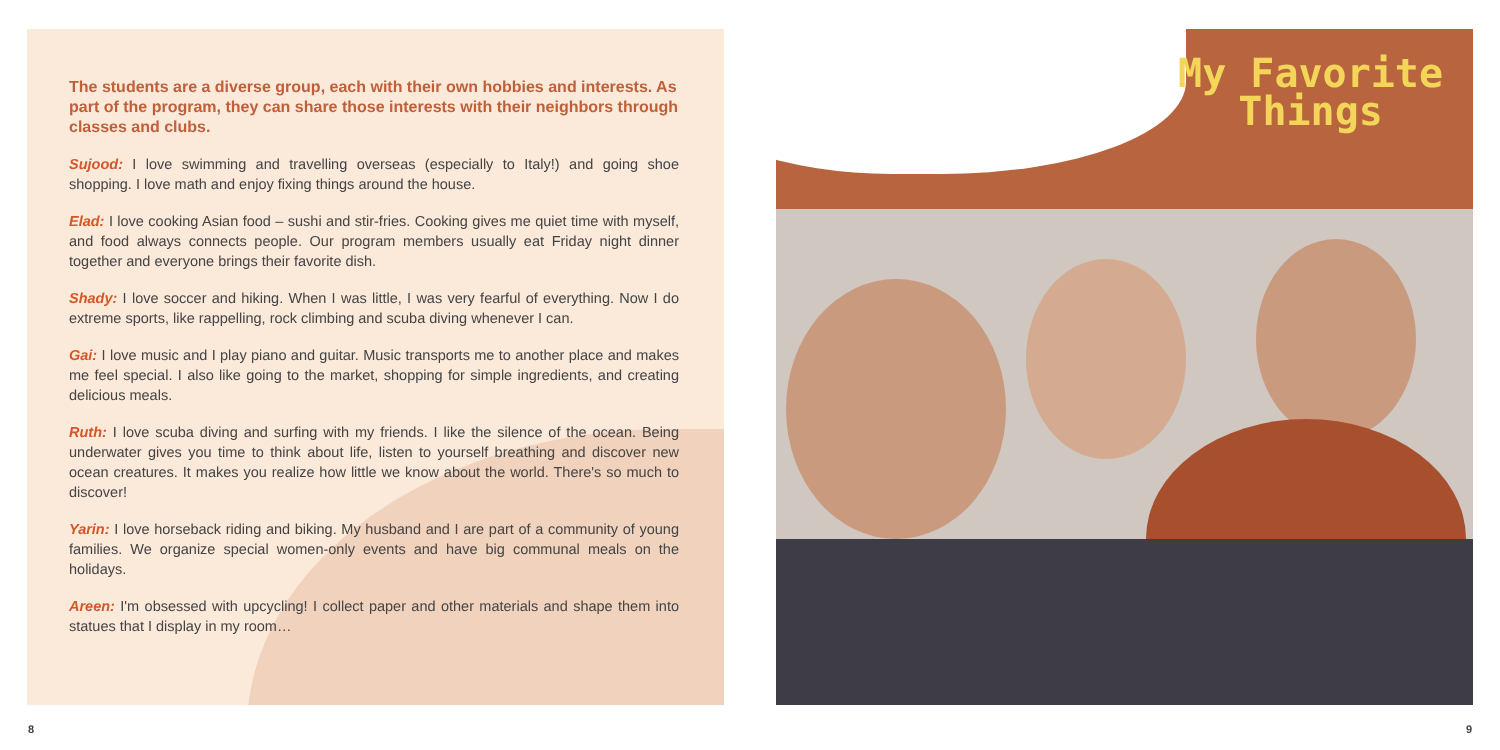The students are a diverse group, each with their own hobbies and interests. As part of the program, they can share those interests with their neighbors through classes and clubs.
Sujood: I love swimming and travelling overseas (especially to Italy!) and going shoe shopping. I love math and enjoy fixing things around the house.
Elad: I love cooking Asian food – sushi and stir-fries. Cooking gives me quiet time with myself, and food always connects people. Our program members usually eat Friday night dinner together and everyone brings their favorite dish.
Shady: I love soccer and hiking. When I was little, I was very fearful of everything. Now I do extreme sports, like rappelling, rock climbing and scuba diving whenever I can.
Gai: I love music and I play piano and guitar. Music transports me to another place and makes me feel special. I also like going to the market, shopping for simple ingredients, and creating delicious meals.
Ruth: I love scuba diving and surfing with my friends. I like the silence of the ocean. Being underwater gives you time to think about life, listen to yourself breathing and discover new ocean creatures. It makes you realize how little we know about the world. There's so much to discover!
Yarin: I love horseback riding and biking. My husband and I are part of a community of young families. We organize special women-only events and have big communal meals on the holidays.
Areen: I'm obsessed with upcycling! I collect paper and other materials and shape them into statues that I display in my room…
My Favorite
Things
8 9